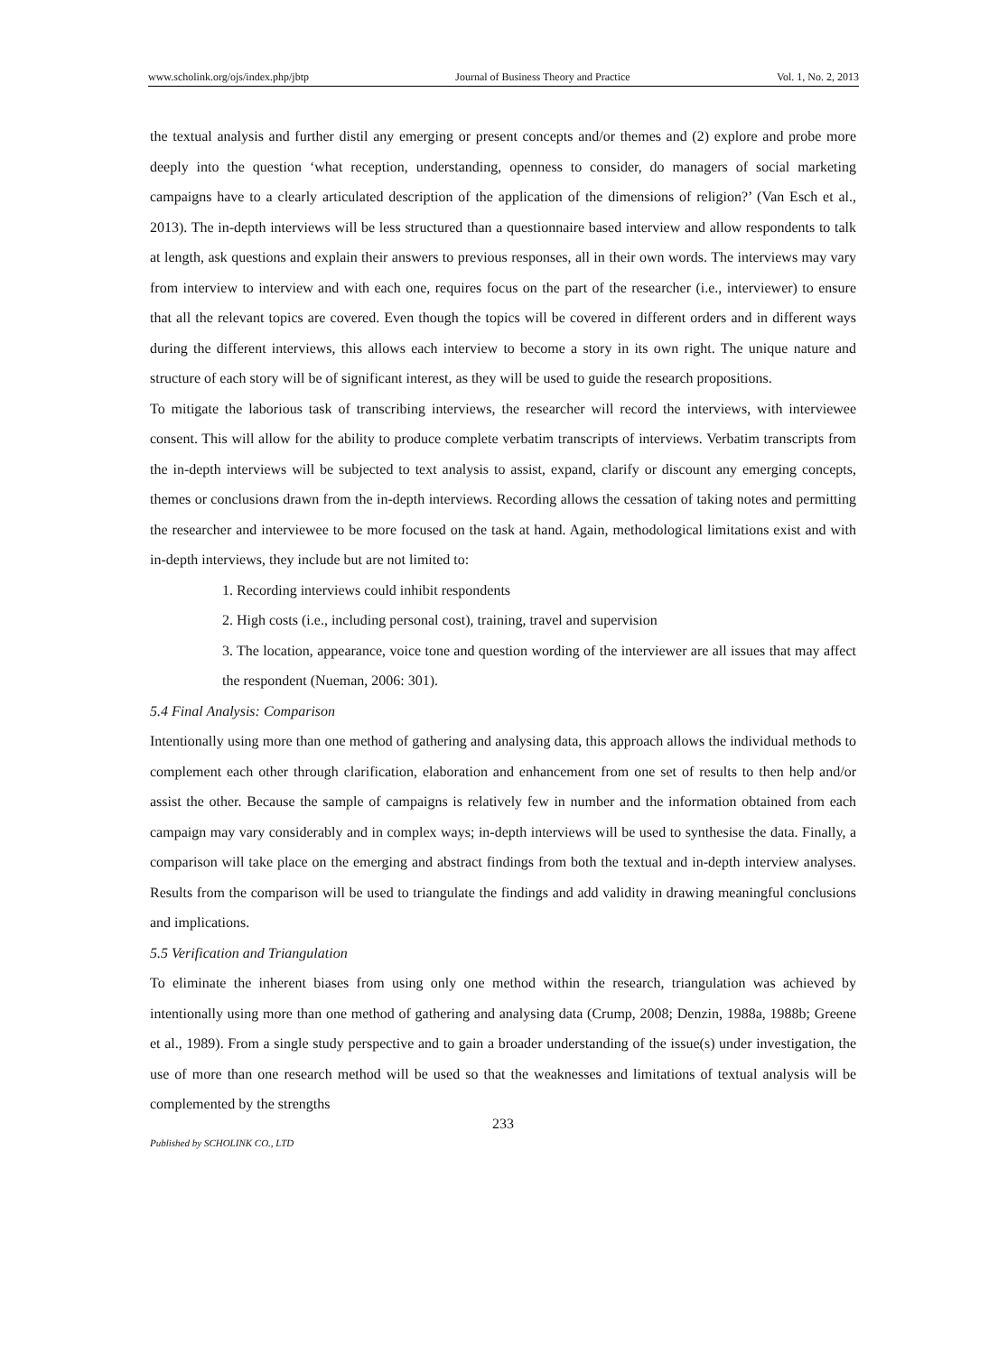www.scholink.org/ojs/index.php/jbtp Journal of Business Theory and Practice Vol. 1, No. 2, 2013
the textual analysis and further distil any emerging or present concepts and/or themes and (2) explore and probe more deeply into the question ‘what reception, understanding, openness to consider, do managers of social marketing campaigns have to a clearly articulated description of the application of the dimensions of religion?’ (Van Esch et al., 2013). The in-depth interviews will be less structured than a questionnaire based interview and allow respondents to talk at length, ask questions and explain their answers to previous responses, all in their own words. The interviews may vary from interview to interview and with each one, requires focus on the part of the researcher (i.e., interviewer) to ensure that all the relevant topics are covered. Even though the topics will be covered in different orders and in different ways during the different interviews, this allows each interview to become a story in its own right. The unique nature and structure of each story will be of significant interest, as they will be used to guide the research propositions.
To mitigate the laborious task of transcribing interviews, the researcher will record the interviews, with interviewee consent. This will allow for the ability to produce complete verbatim transcripts of interviews. Verbatim transcripts from the in-depth interviews will be subjected to text analysis to assist, expand, clarify or discount any emerging concepts, themes or conclusions drawn from the in-depth interviews. Recording allows the cessation of taking notes and permitting the researcher and interviewee to be more focused on the task at hand. Again, methodological limitations exist and with in-depth interviews, they include but are not limited to:
1. Recording interviews could inhibit respondents
2. High costs (i.e., including personal cost), training, travel and supervision
3. The location, appearance, voice tone and question wording of the interviewer are all issues that may affect the respondent (Nueman, 2006: 301).
5.4 Final Analysis: Comparison
Intentionally using more than one method of gathering and analysing data, this approach allows the individual methods to complement each other through clarification, elaboration and enhancement from one set of results to then help and/or assist the other. Because the sample of campaigns is relatively few in number and the information obtained from each campaign may vary considerably and in complex ways; in-depth interviews will be used to synthesise the data. Finally, a comparison will take place on the emerging and abstract findings from both the textual and in-depth interview analyses. Results from the comparison will be used to triangulate the findings and add validity in drawing meaningful conclusions and implications.
5.5 Verification and Triangulation
To eliminate the inherent biases from using only one method within the research, triangulation was achieved by intentionally using more than one method of gathering and analysing data (Crump, 2008; Denzin, 1988a, 1988b; Greene et al., 1989). From a single study perspective and to gain a broader understanding of the issue(s) under investigation, the use of more than one research method will be used so that the weaknesses and limitations of textual analysis will be complemented by the strengths
233
Published by SCHOLINK CO., LTD